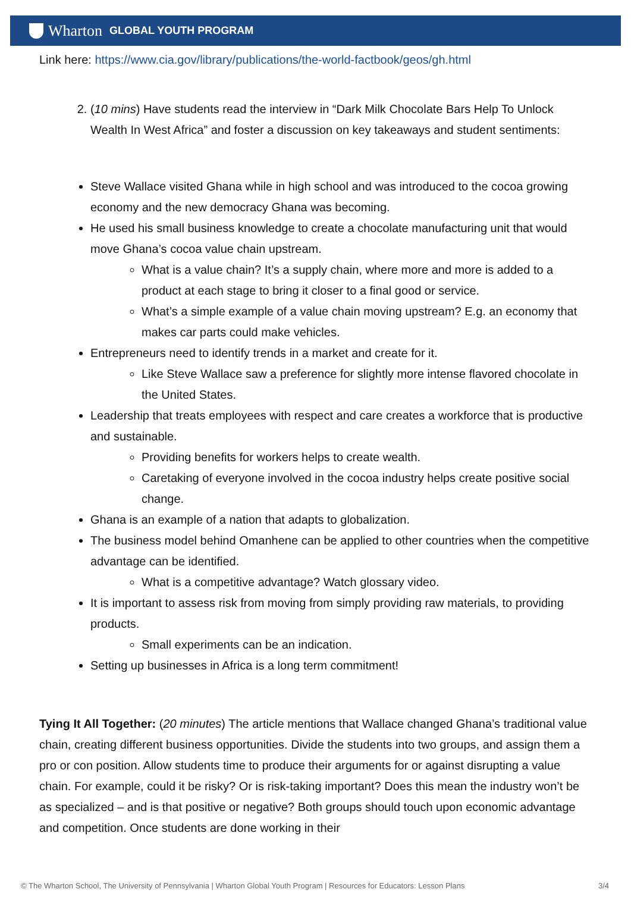Wharton GLOBAL YOUTH PROGRAM
Link here: https://www.cia.gov/library/publications/the-world-factbook/geos/gh.html
2. (10 mins) Have students read the interview in “Dark Milk Chocolate Bars Help To Unlock Wealth In West Africa” and foster a discussion on key takeaways and student sentiments:
Steve Wallace visited Ghana while in high school and was introduced to the cocoa growing economy and the new democracy Ghana was becoming.
He used his small business knowledge to create a chocolate manufacturing unit that would move Ghana’s cocoa value chain upstream.
What is a value chain? It’s a supply chain, where more and more is added to a product at each stage to bring it closer to a final good or service.
What’s a simple example of a value chain moving upstream? E.g. an economy that makes car parts could make vehicles.
Entrepreneurs need to identify trends in a market and create for it.
Like Steve Wallace saw a preference for slightly more intense flavored chocolate in the United States.
Leadership that treats employees with respect and care creates a workforce that is productive and sustainable.
Providing benefits for workers helps to create wealth.
Caretaking of everyone involved in the cocoa industry helps create positive social change.
Ghana is an example of a nation that adapts to globalization.
The business model behind Omanhene can be applied to other countries when the competitive advantage can be identified.
What is a competitive advantage? Watch glossary video.
It is important to assess risk from moving from simply providing raw materials, to providing products.
Small experiments can be an indication.
Setting up businesses in Africa is a long term commitment!
Tying It All Together: (20 minutes) The article mentions that Wallace changed Ghana’s traditional value chain, creating different business opportunities. Divide the students into two groups, and assign them a pro or con position. Allow students time to produce their arguments for or against disrupting a value chain. For example, could it be risky? Or is risk-taking important? Does this mean the industry won’t be as specialized – and is that positive or negative? Both groups should touch upon economic advantage and competition. Once students are done working in their
© The Wharton School, The University of Pennsylvania | Wharton Global Youth Program | Resources for Educators: Lesson Plans 3/4